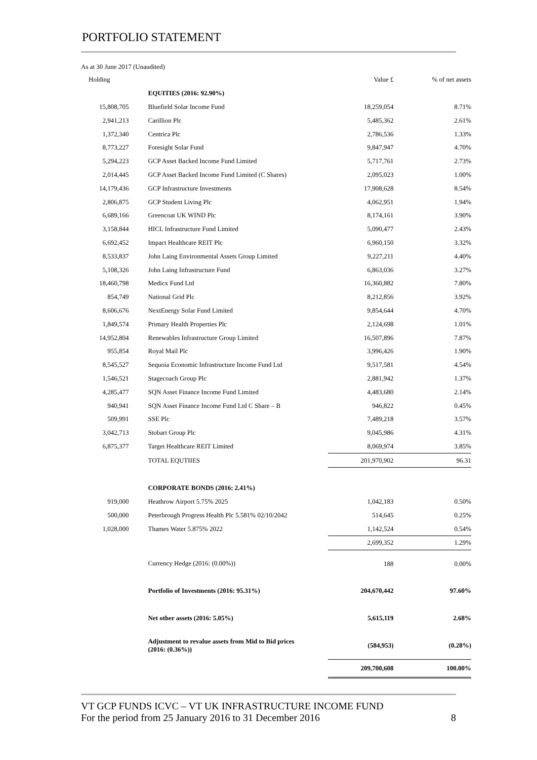PORTFOLIO STATEMENT
As at 30 June 2017 (Unaudited)
| Holding | | Value £ | % of net assets |
| --- | --- | --- | --- |
| | EQUITIES (2016: 92.90%) | | |
| 15,808,705 | Bluefield Solar Income Fund | 18,259,054 | 8.71% |
| 2,941,213 | Carillion Plc | 5,485,362 | 2.61% |
| 1,372,340 | Centrica Plc | 2,786,536 | 1.33% |
| 8,773,227 | Foresight Solar Fund | 9,847,947 | 4.70% |
| 5,294,223 | GCP Asset Backed Income Fund Limited | 5,717,761 | 2.73% |
| 2,014,445 | GCP Asset Backed Income Fund Limited (C Shares) | 2,095,023 | 1.00% |
| 14,179,436 | GCP Infrastructure Investments | 17,908,628 | 8.54% |
| 2,806,875 | GCP Student Living Plc | 4,062,951 | 1.94% |
| 6,689,166 | Greencoat UK WIND Plc | 8,174,161 | 3.90% |
| 3,158,844 | HICL Infrastructure Fund Limited | 5,090,477 | 2.43% |
| 6,692,452 | Impact Healthcare REIT Plc | 6,960,150 | 3.32% |
| 8,533,837 | John Laing Environmental Assets Group Limited | 9,227,211 | 4.40% |
| 5,108,326 | John Laing Infrastructure Fund | 6,863,036 | 3.27% |
| 18,460,798 | Medicx Fund Ltd | 16,360,882 | 7.80% |
| 854,749 | National Grid Plc | 8,212,856 | 3.92% |
| 8,606,676 | NextEnergy Solar Fund Limited | 9,854,644 | 4.70% |
| 1,849,574 | Primary Health Properties Plc | 2,124,698 | 1.01% |
| 14,952,804 | Renewables Infrastructure Group Limited | 16,507,896 | 7.87% |
| 955,854 | Royal Mail Plc | 3,996,426 | 1.90% |
| 8,545,527 | Sequoia Economic Infrastructure Income Fund Ltd | 9,517,581 | 4.54% |
| 1,546,521 | Stagecoach Group Plc | 2,881,942 | 1.37% |
| 4,285,477 | SQN Asset Finance Income Fund Limited | 4,483,680 | 2.14% |
| 940,941 | SQN Asset Finance Income Fund Ltd C Share – B | 946,822 | 0.45% |
| 509,991 | SSE Plc | 7,489,218 | 3.57% |
| 3,042,713 | Stobart Group Plc | 9,045,986 | 4.31% |
| 6,875,377 | Target Healthcare REIT Limited | 8,069,974 | 3.85% |
| | TOTAL EQUTIIES | 201,970,902 | 96.31 |
| | CORPORATE BONDS (2016: 2.41%) | | |
| 919,000 | Heathrow Airport 5.75% 2025 | 1,042,183 | 0.50% |
| 500,000 | Peterbrough Progress Health Plc 5.581% 02/10/2042 | 514,645 | 0.25% |
| 1,028,000 | Thames Water 5.875% 2022 | 1,142,524 | 0.54% |
| | | 2,699,352 | 1.29% |
| | Currency Hedge (2016: (0.00%)) | 188 | 0.00% |
| | Portfolio of Investments (2016: 95.31%) | 204,670,442 | 97.60% |
| | Net other assets (2016: 5.05%) | 5,615,119 | 2.68% |
| | Adjustment to revalue assets from Mid to Bid prices (2016: (0.36%)) | (584,953) | (0.28%) |
| | | 209,700,608 | 100.00% |
VT GCP FUNDS ICVC – VT UK INFRASTRUCTURE INCOME FUND
For the period from 25 January 2016 to 31 December 2016 8